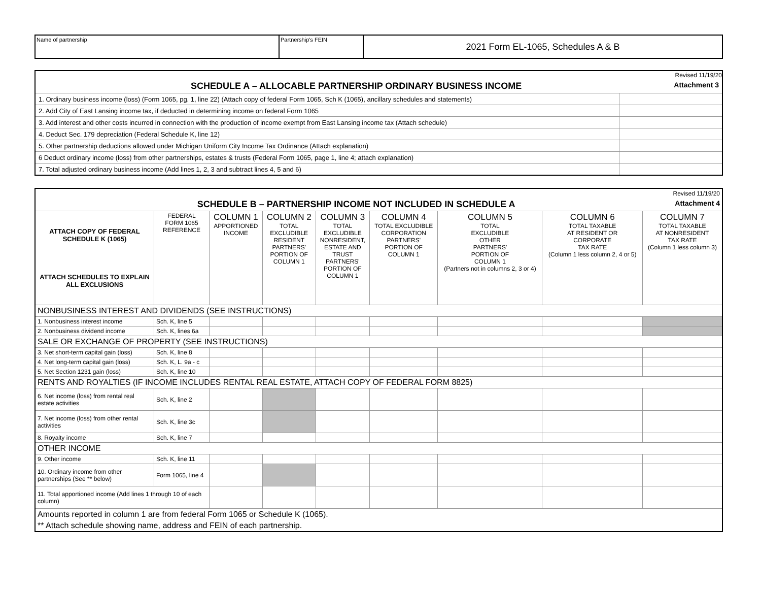| Name of partnership | Partnership's FEIN | 2021 Form EL-1065, Schedules A & B |
| Revised 11/19/20 | |
| SCHEDULE A – ALLOCABLE PARTNERSHIP ORDINARY BUSINESS INCOME Attachment 3 | |
| 1. Ordinary business income (loss) (Form 1065, pg. 1, line 22) (Attach copy of federal Form 1065, Sch K (1065), ancillary schedules and statements) | |
| 2. Add City of East Lansing income tax, if deducted in determining income on federal Form 1065 | |
| 3. Add interest and other costs incurred in connection with the production of income exempt from East Lansing income tax (Attach schedule) | |
| 4. Deduct Sec. 179 depreciation (Federal Schedule K, line 12) | |
| 5. Other partnership deductions allowed under Michigan Uniform City Income Tax Ordinance (Attach explanation) | |
| 6 Deduct ordinary income (loss) from other partnerships, estates & trusts (Federal Form 1065, page 1, line 4; attach explanation) | |
| 7. Total adjusted ordinary business income (Add lines 1, 2, 3 and subtract lines 4, 5 and 6) | |
| Revised 11/19/20 | | | | | | | | |
| SCHEDULE B – PARTNERSHIP INCOME NOT INCLUDED IN SCHEDULE A Attachment 4 | | | | | | | | |
| ATTACH COPY OF FEDERAL SCHEDULE K (1065) ATTACH SCHEDULES TO EXPLAIN ALL EXCLUSIONS | FEDERAL FORM 1065 REFERENCE | COLUMN 1 APPORTIONED INCOME | COLUMN 2 TOTAL EXCLUDIBLE RESIDENT PARTNERS' PORTION OF COLUMN 1 | COLUMN 3 TOTAL EXCLUDIBLE NONRESIDENT, ESTATE AND TRUST PARTNERS' PORTION OF COLUMN 1 | COLUMN 4 TOTAL EXCLUDIBLE CORPORATION PARTNERS' PORTION OF COLUMN 1 | COLUMN 5 TOTAL EXCLUDIBLE OTHER PARTNERS' PORTION OF COLUMN 1 (Partners not in columns 2, 3 or 4) | COLUMN 6 TOTAL TAXABLE AT RESIDENT OR CORPORATE TAX RATE (Column 1 less column 2, 4 or 5) | COLUMN 7 TOTAL TAXABLE AT NONRESIDENT TAX RATE (Column 1 less column 3) |
| NONBUSINESS INTEREST AND DIVIDENDS (SEE INSTRUCTIONS) | | | | | | | | |
| 1. Nonbusiness interest income | Sch. K, line 5 | | | | | | | |
| 2. Nonbusiness dividend income | Sch. K, lines 6a | | | | | | | |
| SALE OR EXCHANGE OF PROPERTY (SEE INSTRUCTIONS) | | | | | | | | |
| 3. Net short-term capital gain (loss) | Sch. K, line 8 | | | | | | | |
| 4. Net long-term capital gain (loss) | Sch. K, L. 9a - c | | | | | | | |
| 5. Net Section 1231 gain (loss) | Sch. K, line 10 | | | | | | | |
| RENTS AND ROYALTIES (IF INCOME INCLUDES RENTAL REAL ESTATE, ATTACH COPY OF FEDERAL FORM 8825) | | | | | | | | |
| 6. Net income (loss) from rental real estate activities | Sch. K, line 2 | | | | | | | |
| 7. Net income (loss) from other rental activities | Sch. K, line 3c | | | | | | | |
| 8. Royalty income | Sch. K, line 7 | | | | | | | |
| OTHER INCOME | | | | | | | | |
| 9. Other income | Sch. K, line 11 | | | | | | | |
| 10. Ordinary income from other partnerships (See ** below) | Form 1065, line 4 | | | | | | | |
| 11. Total apportioned income (Add lines 1 through 10 of each column) | | | | | | | | |
| Amounts reported in column 1 are from federal Form 1065 or Schedule K (1065). | | | | | | | | |
| ** Attach schedule showing name, address and FEIN of each partnership. | | | | | | | | |